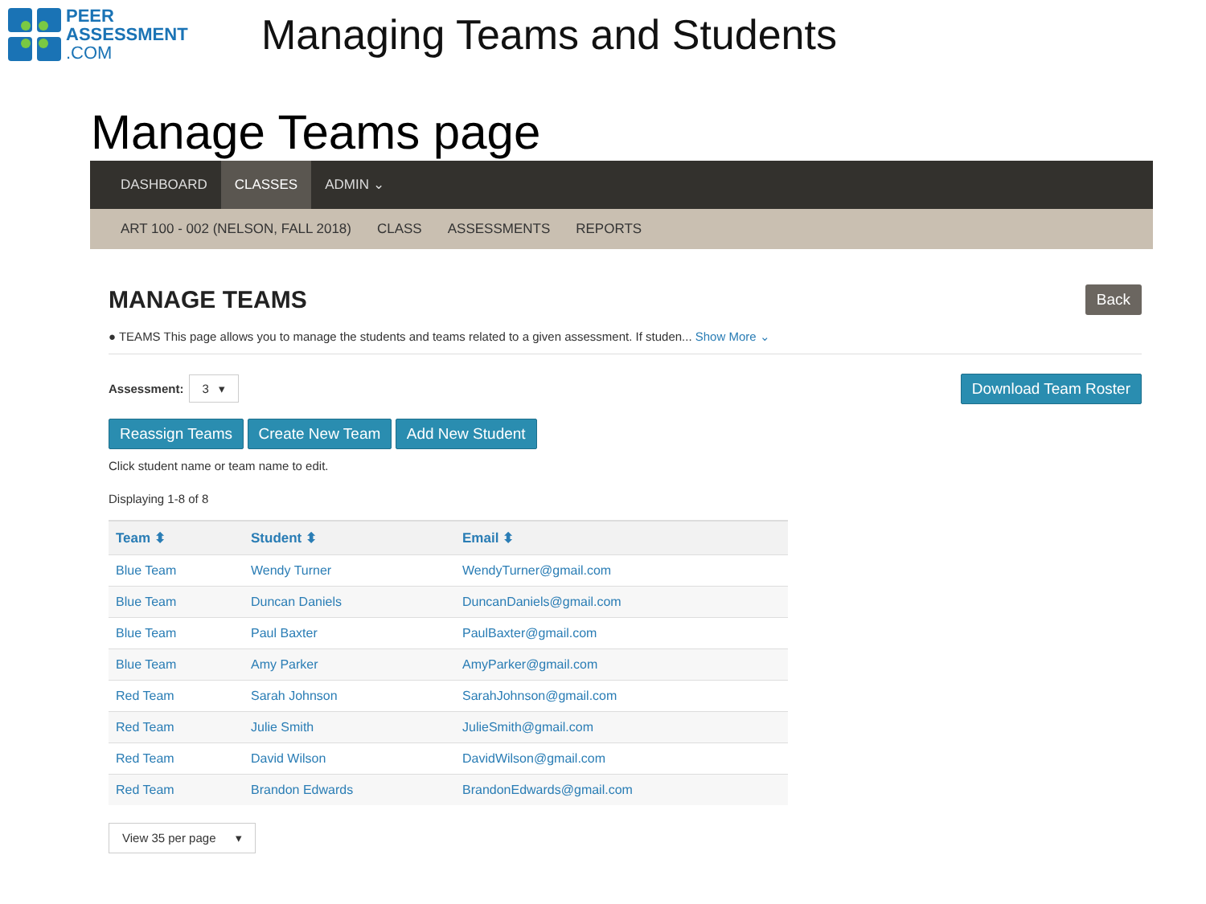PEER
ASSESSMENT
.COM
Managing Teams and Students
Manage Teams page
DASHBOARD CLASSES ADMIN ⌄
ART 100 - 002 (NELSON, FALL 2018) CLASS ASSESSMENTS REPORTS
MANAGE TEAMS
Back
● TEAMS This page allows you to manage the students and teams related to a given assessment. If studen... Show More ⌄
Assessment: 3 ▾
Download Team Roster
Reassign Teams Create New Team Add New Student
Click student name or team name to edit.
Displaying 1-8 of 8
| Team ⬍ | Student ⬍ | Email ⬍ |
| --- | --- | --- |
| Blue Team | Wendy Turner | WendyTurner@gmail.com |
| Blue Team | Duncan Daniels | DuncanDaniels@gmail.com |
| Blue Team | Paul Baxter | PaulBaxter@gmail.com |
| Blue Team | Amy Parker | AmyParker@gmail.com |
| Red Team | Sarah Johnson | SarahJohnson@gmail.com |
| Red Team | Julie Smith | JulieSmith@gmail.com |
| Red Team | David Wilson | DavidWilson@gmail.com |
| Red Team | Brandon Edwards | BrandonEdwards@gmail.com |
View 35 per page ▾